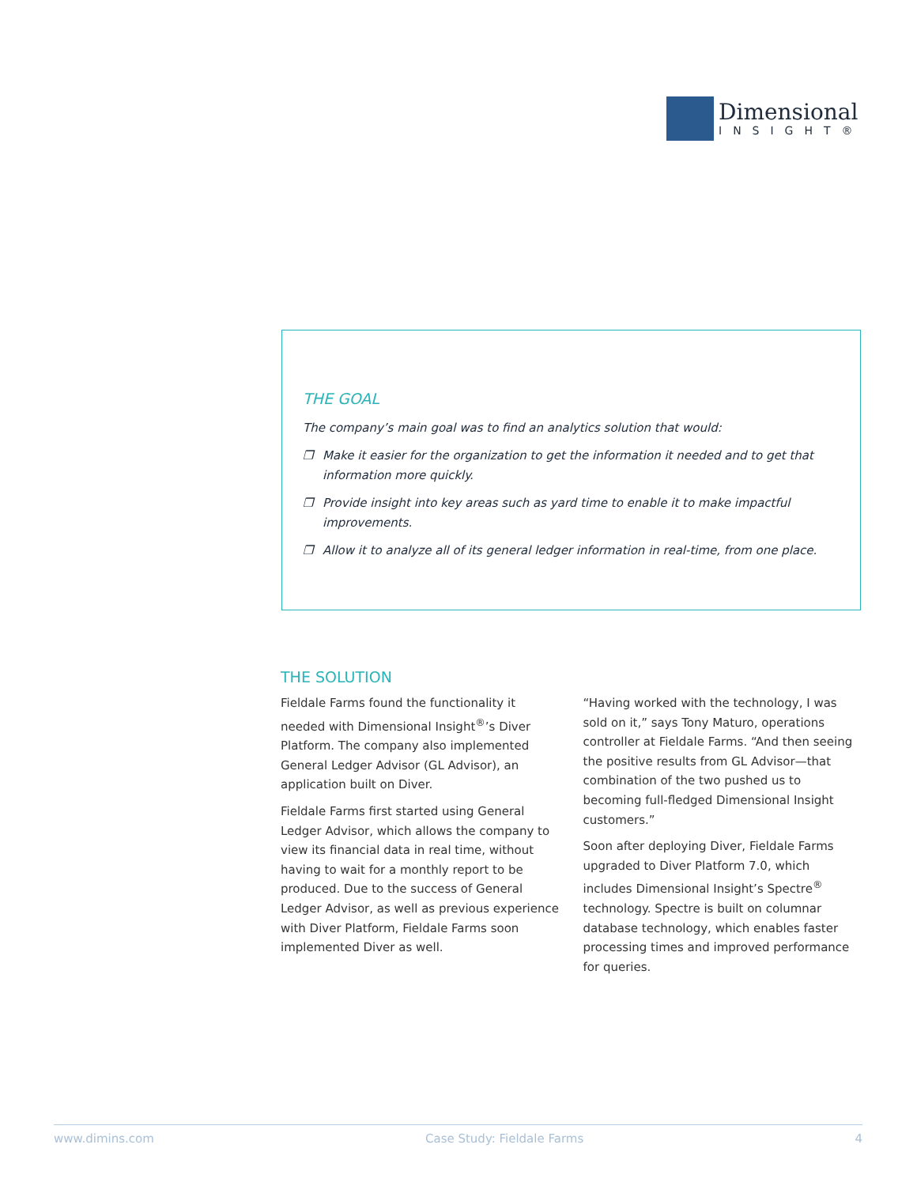Dimensional
INSIGHT®
THE GOAL
The company’s main goal was to find an analytics solution that would:
❒ Make it easier for the organization to get the information it needed and to get that information more quickly.
❒ Provide insight into key areas such as yard time to enable it to make impactful improvements.
❒ Allow it to analyze all of its general ledger information in real-time, from one place.
THE SOLUTION
Fieldale Farms found the functionality it needed with Dimensional Insight<sup>®</sup>’s Diver Platform. The company also implemented General Ledger Advisor (GL Advisor), an application built on Diver.
Fieldale Farms first started using General Ledger Advisor, which allows the company to view its financial data in real time, without having to wait for a monthly report to be produced. Due to the success of General Ledger Advisor, as well as previous experience with Diver Platform, Fieldale Farms soon implemented Diver as well.
“Having worked with the technology, I was sold on it,” says Tony Maturo, operations controller at Fieldale Farms. “And then seeing the positive results from GL Advisor—that combination of the two pushed us to becoming full-fledged Dimensional Insight customers.”
Soon after deploying Diver, Fieldale Farms upgraded to Diver Platform 7.0, which includes Dimensional Insight’s Spectre<sup>®</sup> technology. Spectre is built on columnar database technology, which enables faster processing times and improved performance for queries.
www.dimins.com Case Study: Fieldale Farms 4